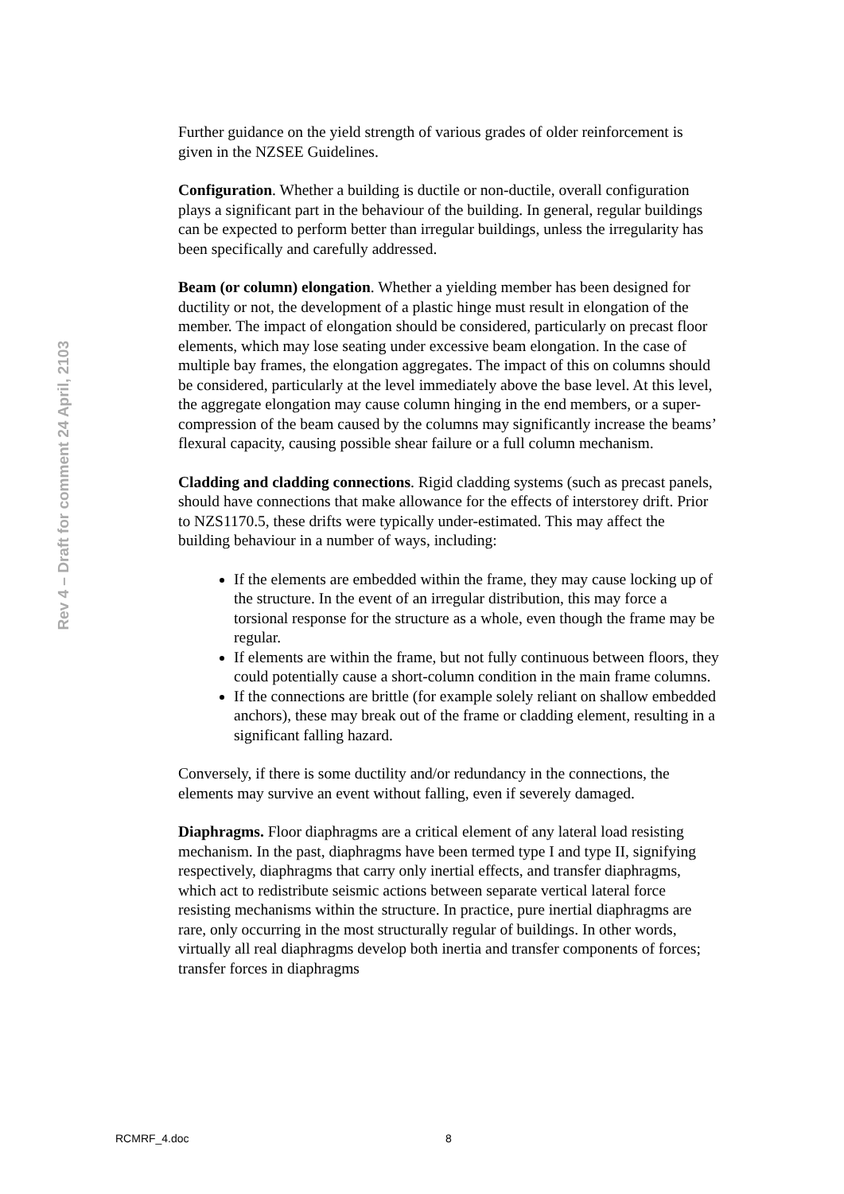Rev 4 – Draft for comment 24 April, 2103
Further guidance on the yield strength of various grades of older reinforcement is given in the NZSEE Guidelines.
Configuration. Whether a building is ductile or non-ductile, overall configuration plays a significant part in the behaviour of the building. In general, regular buildings can be expected to perform better than irregular buildings, unless the irregularity has been specifically and carefully addressed.
Beam (or column) elongation. Whether a yielding member has been designed for ductility or not, the development of a plastic hinge must result in elongation of the member. The impact of elongation should be considered, particularly on precast floor elements, which may lose seating under excessive beam elongation. In the case of multiple bay frames, the elongation aggregates. The impact of this on columns should be considered, particularly at the level immediately above the base level. At this level, the aggregate elongation may cause column hinging in the end members, or a super-compression of the beam caused by the columns may significantly increase the beams’ flexural capacity, causing possible shear failure or a full column mechanism.
Cladding and cladding connections. Rigid cladding systems (such as precast panels, should have connections that make allowance for the effects of interstorey drift. Prior to NZS1170.5, these drifts were typically under-estimated. This may affect the building behaviour in a number of ways, including:
If the elements are embedded within the frame, they may cause locking up of the structure. In the event of an irregular distribution, this may force a torsional response for the structure as a whole, even though the frame may be regular.
If elements are within the frame, but not fully continuous between floors, they could potentially cause a short-column condition in the main frame columns.
If the connections are brittle (for example solely reliant on shallow embedded anchors), these may break out of the frame or cladding element, resulting in a significant falling hazard.
Conversely, if there is some ductility and/or redundancy in the connections, the elements may survive an event without falling, even if severely damaged.
Diaphragms. Floor diaphragms are a critical element of any lateral load resisting mechanism. In the past, diaphragms have been termed type I and type II, signifying respectively, diaphragms that carry only inertial effects, and transfer diaphragms, which act to redistribute seismic actions between separate vertical lateral force resisting mechanisms within the structure. In practice, pure inertial diaphragms are rare, only occurring in the most structurally regular of buildings. In other words, virtually all real diaphragms develop both inertia and transfer components of forces; transfer forces in diaphragms
RCMRF_4.doc 8